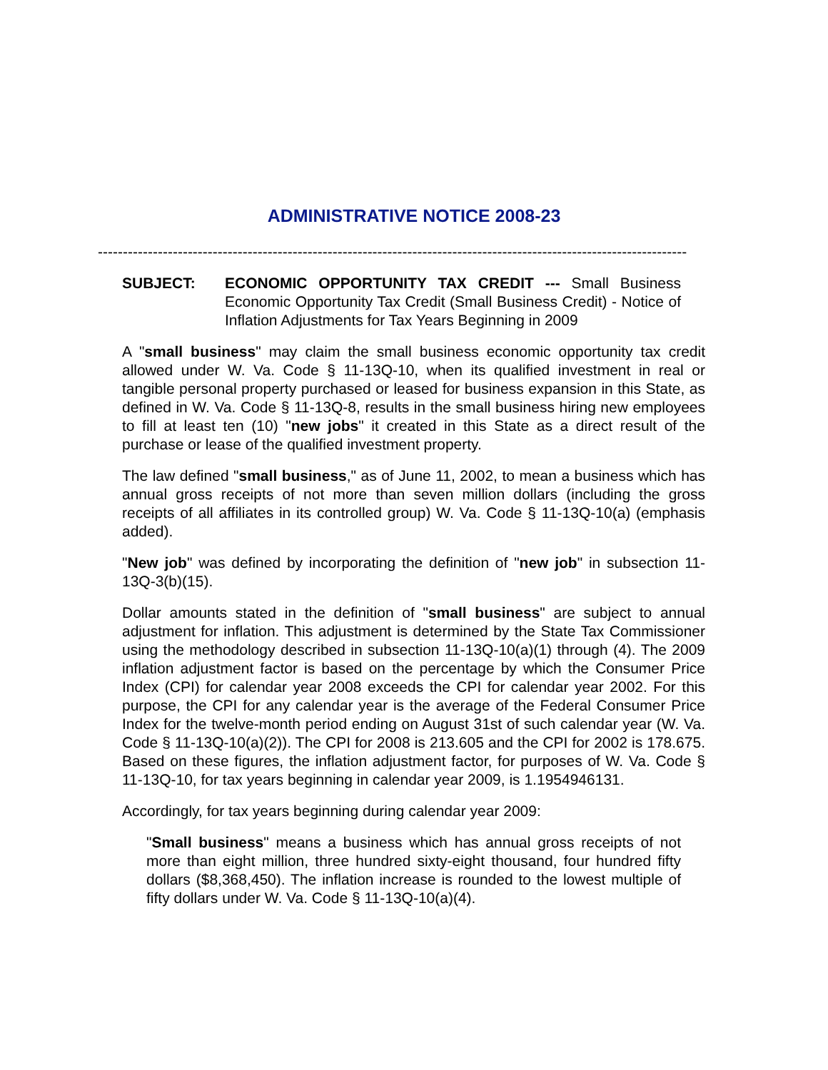ADMINISTRATIVE NOTICE 2008-23
----------------------------------------------------------------------------------------------------------------------
SUBJECT: ECONOMIC OPPORTUNITY TAX CREDIT --- Small Business Economic Opportunity Tax Credit (Small Business Credit) - Notice of Inflation Adjustments for Tax Years Beginning in 2009
A "small business" may claim the small business economic opportunity tax credit allowed under W. Va. Code § 11-13Q-10, when its qualified investment in real or tangible personal property purchased or leased for business expansion in this State, as defined in W. Va. Code § 11-13Q-8, results in the small business hiring new employees to fill at least ten (10) "new jobs" it created in this State as a direct result of the purchase or lease of the qualified investment property.
The law defined "small business," as of June 11, 2002, to mean a business which has annual gross receipts of not more than seven million dollars (including the gross receipts of all affiliates in its controlled group) W. Va. Code § 11-13Q-10(a) (emphasis added).
"New job" was defined by incorporating the definition of "new job" in subsection 11-13Q-3(b)(15).
Dollar amounts stated in the definition of "small business" are subject to annual adjustment for inflation. This adjustment is determined by the State Tax Commissioner using the methodology described in subsection 11-13Q-10(a)(1) through (4). The 2009 inflation adjustment factor is based on the percentage by which the Consumer Price Index (CPI) for calendar year 2008 exceeds the CPI for calendar year 2002. For this purpose, the CPI for any calendar year is the average of the Federal Consumer Price Index for the twelve-month period ending on August 31st of such calendar year (W. Va. Code § 11-13Q-10(a)(2)). The CPI for 2008 is 213.605 and the CPI for 2002 is 178.675. Based on these figures, the inflation adjustment factor, for purposes of W. Va. Code § 11-13Q-10, for tax years beginning in calendar year 2009, is 1.1954946131.
Accordingly, for tax years beginning during calendar year 2009:
"Small business" means a business which has annual gross receipts of not more than eight million, three hundred sixty-eight thousand, four hundred fifty dollars ($8,368,450). The inflation increase is rounded to the lowest multiple of fifty dollars under W. Va. Code § 11-13Q-10(a)(4).